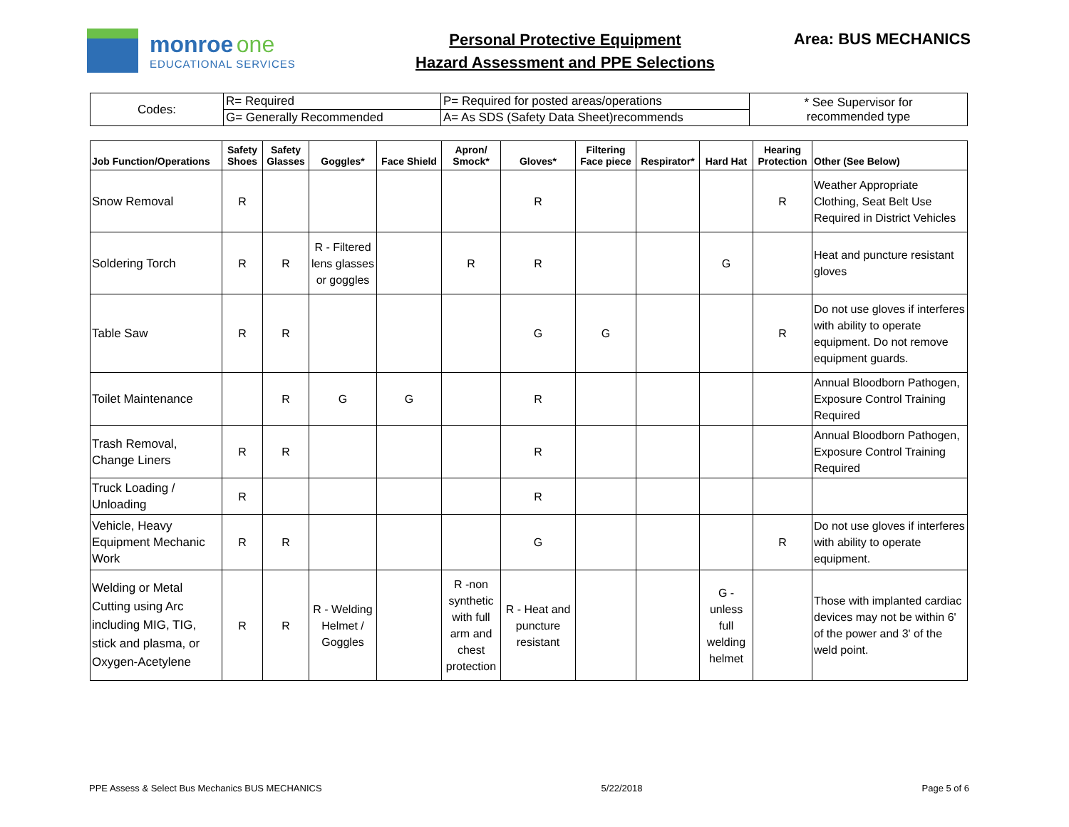monroe one
EDUCATIONAL SERVICES
Personal Protective Equipment
Hazard Assessment and PPE Selections
Area: BUS MECHANICS
| Codes: | R= Required | P= Required for posted areas/operations | * See Supervisor for recommended type |
| | G= Generally Recommended | A= As SDS (Safety Data Sheet)recommends | |
| Job Function/Operations | Safety Shoes | Safety Glasses | Goggles* | Face Shield | Apron/ Smock* | Gloves* | Filtering Face piece | Respirator* | Hard Hat | Hearing Protection | Other (See Below) |
| --- | --- | --- | --- | --- | --- | --- | --- | --- | --- | --- | --- |
| Snow Removal | R | | | | | R | | | | R | Weather Appropriate Clothing, Seat Belt Use Required in District Vehicles |
| Soldering Torch | R | R | R - Filtered lens glasses or goggles | | R | R | | | G | | Heat and puncture resistant gloves |
| Table Saw | R | R | | | | G | G | | | R | Do not use gloves if interferes with ability to operate equipment. Do not remove equipment guards. |
| Toilet Maintenance | | R | G | G | | R | | | | | Annual Bloodborn Pathogen, Exposure Control Training Required |
| Trash Removal, Change Liners | R | R | | | | R | | | | | Annual Bloodborn Pathogen, Exposure Control Training Required |
| Truck Loading / Unloading | R | | | | | R | | | | | |
| Vehicle, Heavy Equipment Mechanic Work | R | R | | | | G | | | | R | Do not use gloves if interferes with ability to operate equipment. |
| Welding or Metal Cutting using Arc including MIG, TIG, stick and plasma, or Oxygen-Acetylene | R | R | R - Welding Helmet / Goggles | | R -non synthetic with full arm and chest protection | R - Heat and puncture resistant | | | G - unless full welding helmet | | Those with implanted cardiac devices may not be within 6' of the power and 3' of the weld point. |
PPE Assess & Select Bus Mechanics BUS MECHANICS 5/22/2018 Page 5 of 6